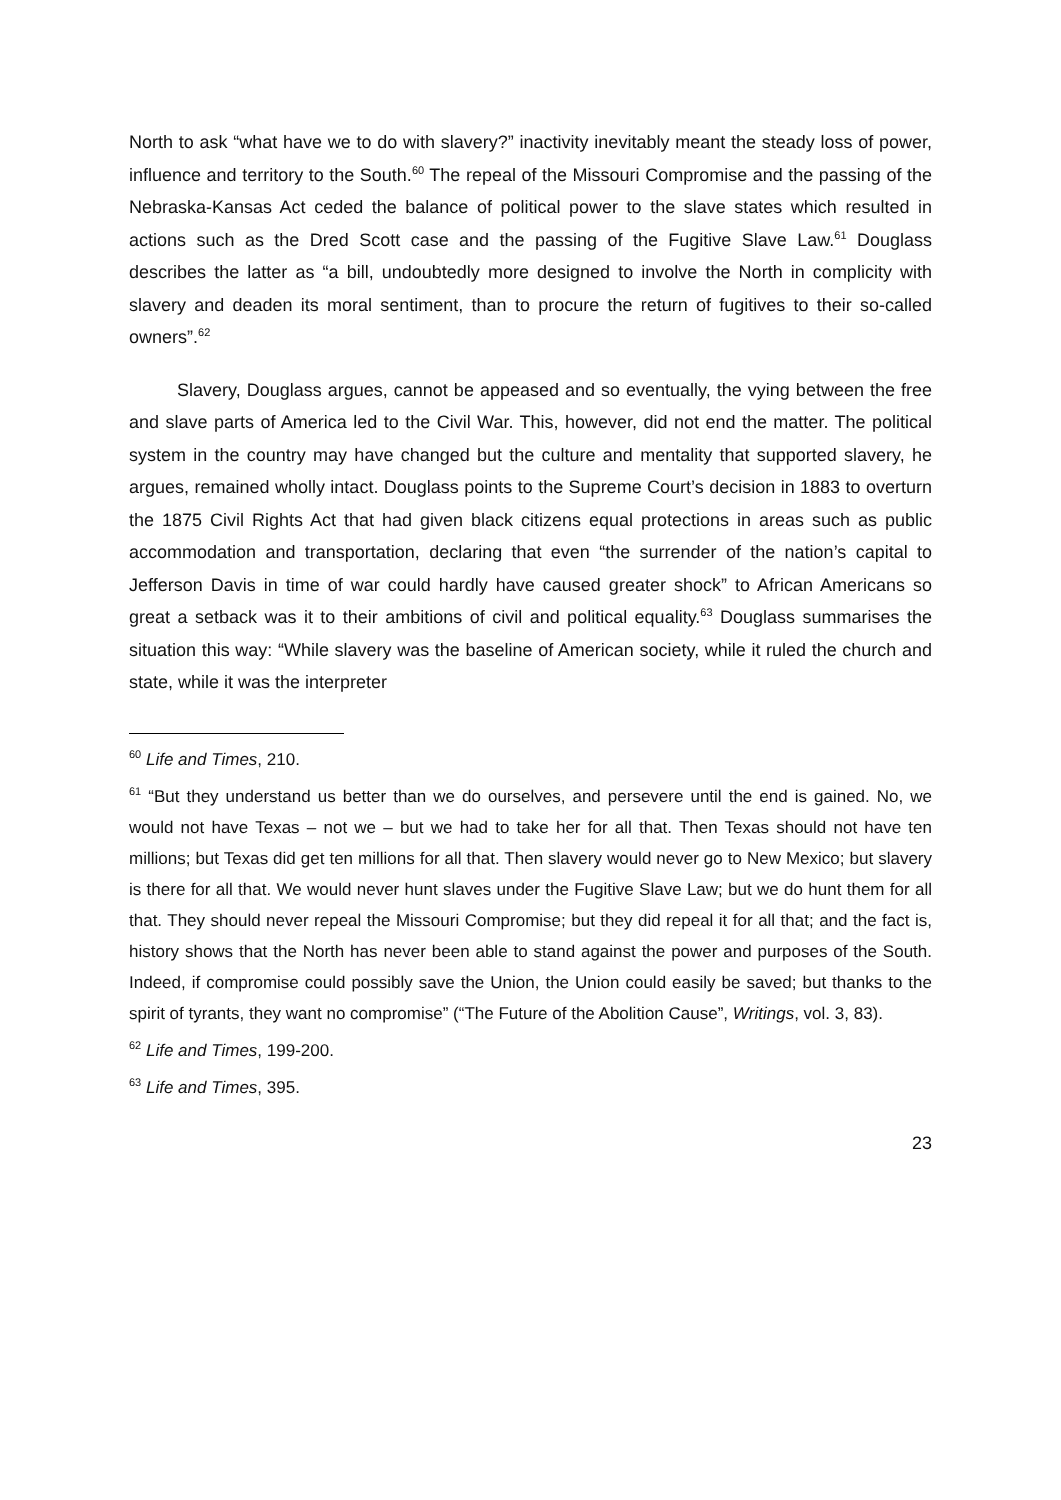North to ask “what have we to do with slavery?” inactivity inevitably meant the steady loss of power, influence and territory to the South.<sup>60</sup> The repeal of the Missouri Compromise and the passing of the Nebraska-Kansas Act ceded the balance of political power to the slave states which resulted in actions such as the Dred Scott case and the passing of the Fugitive Slave Law.<sup>61</sup> Douglass describes the latter as “a bill, undoubtedly more designed to involve the North in complicity with slavery and deaden its moral sentiment, than to procure the return of fugitives to their so-called owners”.<sup>62</sup>
Slavery, Douglass argues, cannot be appeased and so eventually, the vying between the free and slave parts of America led to the Civil War. This, however, did not end the matter. The political system in the country may have changed but the culture and mentality that supported slavery, he argues, remained wholly intact. Douglass points to the Supreme Court’s decision in 1883 to overturn the 1875 Civil Rights Act that had given black citizens equal protections in areas such as public accommodation and transportation, declaring that even “the surrender of the nation’s capital to Jefferson Davis in time of war could hardly have caused greater shock” to African Americans so great a setback was it to their ambitions of civil and political equality.<sup>63</sup> Douglass summarises the situation this way: “While slavery was the baseline of American society, while it ruled the church and state, while it was the interpreter
<sup>60</sup> Life and Times, 210.
<sup>61</sup> “But they understand us better than we do ourselves, and persevere until the end is gained. No, we would not have Texas – not we – but we had to take her for all that. Then Texas should not have ten millions; but Texas did get ten millions for all that. Then slavery would never go to New Mexico; but slavery is there for all that. We would never hunt slaves under the Fugitive Slave Law; but we do hunt them for all that. They should never repeal the Missouri Compromise; but they did repeal it for all that; and the fact is, history shows that the North has never been able to stand against the power and purposes of the South. Indeed, if compromise could possibly save the Union, the Union could easily be saved; but thanks to the spirit of tyrants, they want no compromise” (“The Future of the Abolition Cause”, Writings, vol. 3, 83).
<sup>62</sup> Life and Times, 199-200.
<sup>63</sup> Life and Times, 395.
23